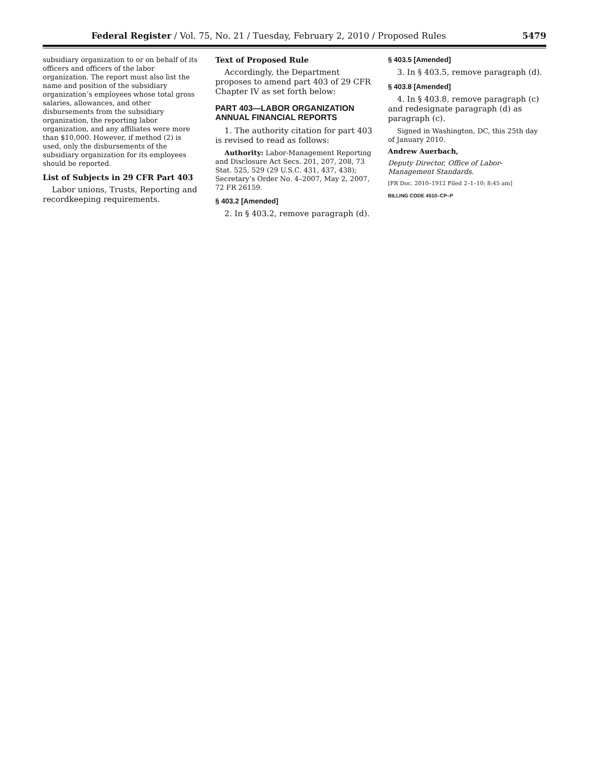Federal Register / Vol. 75, No. 21 / Tuesday, February 2, 2010 / Proposed Rules 5479
subsidiary organization to or on behalf of its officers and officers of the labor organization. The report must also list the name and position of the subsidiary organization’s employees whose total gross salaries, allowances, and other disbursements from the subsidiary organization, the reporting labor organization, and any affiliates were more than $10,000. However, if method (2) is used, only the disbursements of the subsidiary organization for its employees should be reported.
List of Subjects in 29 CFR Part 403
Labor unions, Trusts, Reporting and recordkeeping requirements.
Text of Proposed Rule
Accordingly, the Department proposes to amend part 403 of 29 CFR Chapter IV as set forth below:
PART 403—LABOR ORGANIZATION ANNUAL FINANCIAL REPORTS
1. The authority citation for part 403 is revised to read as follows:
Authority: Labor-Management Reporting and Disclosure Act Secs. 201, 207, 208, 73 Stat. 525, 529 (29 U.S.C. 431, 437, 438); Secretary’s Order No. 4–2007, May 2, 2007, 72 FR 26159.
§ 403.2 [Amended]
2. In § 403.2, remove paragraph (d).
§ 403.5 [Amended]
3. In § 403.5, remove paragraph (d).
§ 403.8 [Amended]
4. In § 403.8, remove paragraph (c) and redesignate paragraph (d) as paragraph (c).
Signed in Washington, DC, this 25th day of January 2010.
Andrew Auerbach,
Deputy Director, Office of Labor-Management Standards.
[FR Doc. 2010–1912 Filed 2–1–10; 8:45 am]
BILLING CODE 4510–CP–P